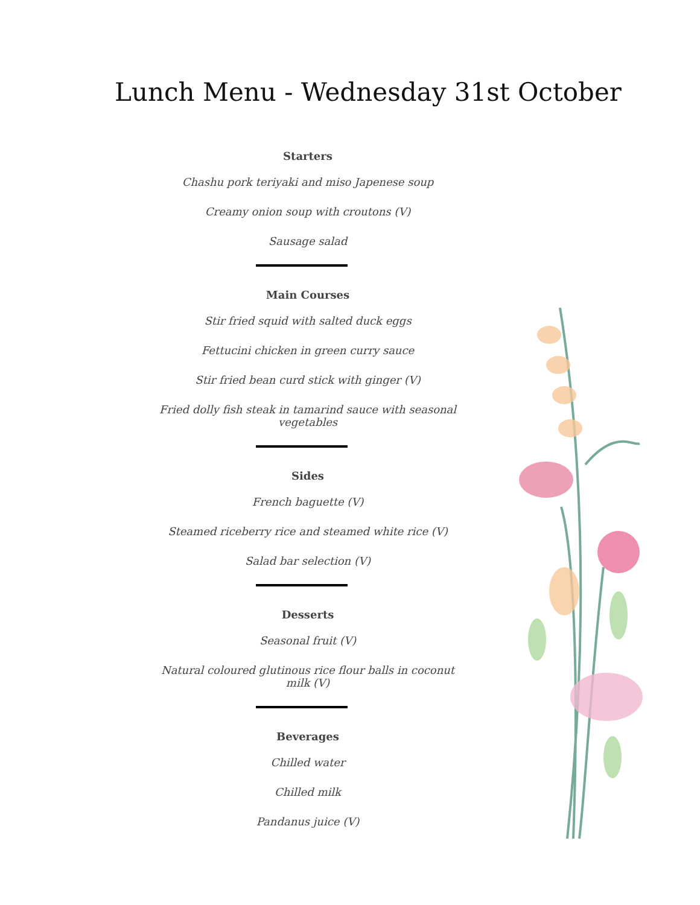Lunch Menu - Wednesday 31st October
Starters
Chashu pork teriyaki and miso Japenese soup
Creamy onion soup with croutons (V)
Sausage salad
Main Courses
Stir fried squid with salted duck eggs
Fettucini chicken in green curry sauce
Stir fried bean curd stick with ginger (V)
Fried dolly fish steak in tamarind sauce with seasonal vegetables
Sides
French baguette (V)
Steamed riceberry rice and steamed white rice (V)
Salad bar selection (V)
Desserts
Seasonal fruit (V)
Natural coloured glutinous rice flour balls in coconut milk (V)
Beverages
Chilled water
Chilled milk
Pandanus juice (V)